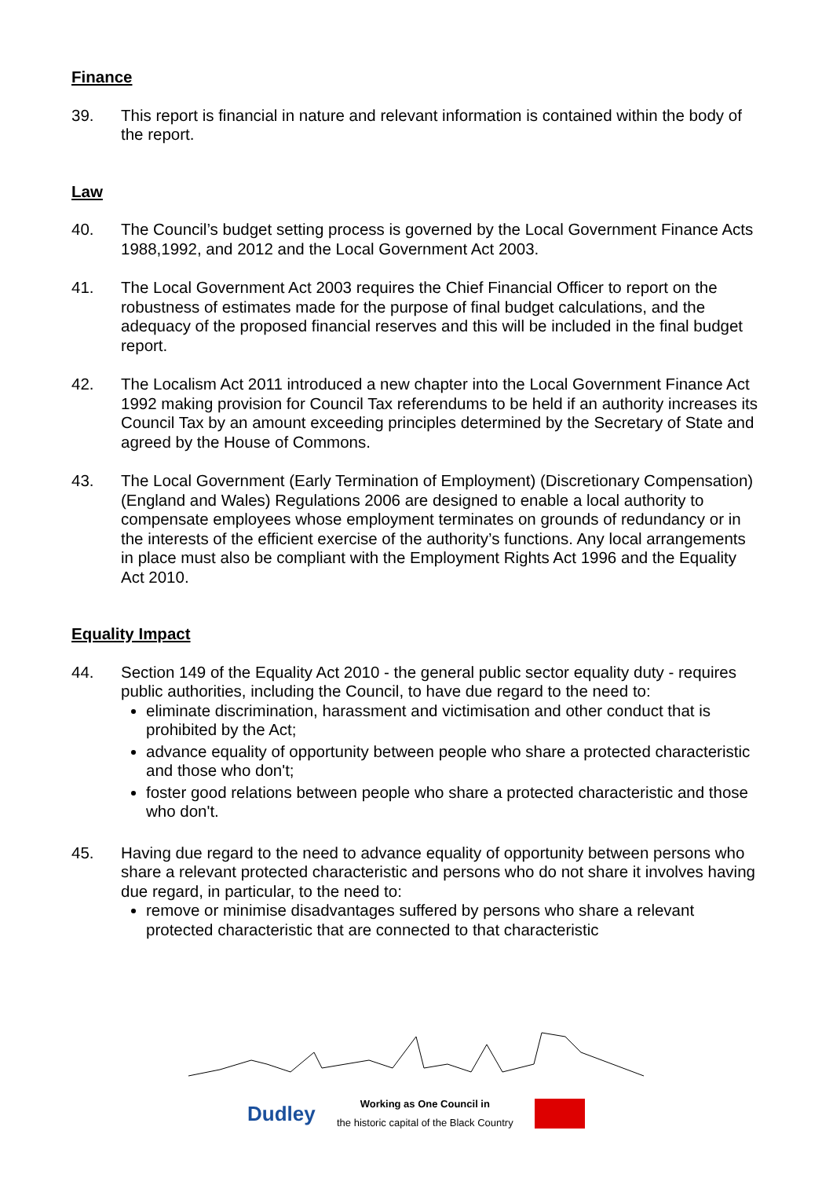Finance
39. This report is financial in nature and relevant information is contained within the body of the report.
Law
40. The Council’s budget setting process is governed by the Local Government Finance Acts 1988,1992, and 2012 and the Local Government Act 2003.
41. The Local Government Act 2003 requires the Chief Financial Officer to report on the robustness of estimates made for the purpose of final budget calculations, and the adequacy of the proposed financial reserves and this will be included in the final budget report.
42. The Localism Act 2011 introduced a new chapter into the Local Government Finance Act 1992 making provision for Council Tax referendums to be held if an authority increases its Council Tax by an amount exceeding principles determined by the Secretary of State and agreed by the House of Commons.
43. The Local Government (Early Termination of Employment) (Discretionary Compensation) (England and Wales) Regulations 2006 are designed to enable a local authority to compensate employees whose employment terminates on grounds of redundancy or in the interests of the efficient exercise of the authority’s functions. Any local arrangements in place must also be compliant with the Employment Rights Act 1996 and the Equality Act 2010.
Equality Impact
44. Section 149 of the Equality Act 2010 - the general public sector equality duty - requires public authorities, including the Council, to have due regard to the need to:
eliminate discrimination, harassment and victimisation and other conduct that is prohibited by the Act;
advance equality of opportunity between people who share a protected characteristic and those who don't;
foster good relations between people who share a protected characteristic and those who don't.
45. Having due regard to the need to advance equality of opportunity between persons who share a relevant protected characteristic and persons who do not share it involves having due regard, in particular, to the need to:
remove or minimise disadvantages suffered by persons who share a relevant protected characteristic that are connected to that characteristic
Dudley
Working as One Council in
the historic capital of the Black Country